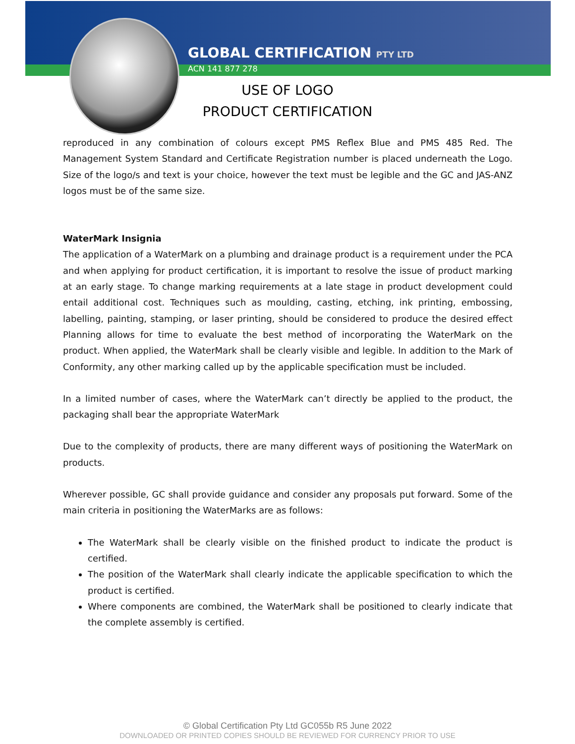GLOBAL CERTIFICATION PTY LTD
ACN 141 877 278
USE OF LOGO
PRODUCT CERTIFICATION
reproduced in any combination of colours except PMS Reflex Blue and PMS 485 Red. The Management System Standard and Certificate Registration number is placed underneath the Logo. Size of the logo/s and text is your choice, however the text must be legible and the GC and JAS-ANZ logos must be of the same size.
WaterMark Insignia
The application of a WaterMark on a plumbing and drainage product is a requirement under the PCA and when applying for product certification, it is important to resolve the issue of product marking at an early stage. To change marking requirements at a late stage in product development could entail additional cost. Techniques such as moulding, casting, etching, ink printing, embossing, labelling, painting, stamping, or laser printing, should be considered to produce the desired effect Planning allows for time to evaluate the best method of incorporating the WaterMark on the product. When applied, the WaterMark shall be clearly visible and legible. In addition to the Mark of Conformity, any other marking called up by the applicable specification must be included.
In a limited number of cases, where the WaterMark can’t directly be applied to the product, the packaging shall bear the appropriate WaterMark
Due to the complexity of products, there are many different ways of positioning the WaterMark on products.
Wherever possible, GC shall provide guidance and consider any proposals put forward. Some of the main criteria in positioning the WaterMarks are as follows:
The WaterMark shall be clearly visible on the finished product to indicate the product is certified.
The position of the WaterMark shall clearly indicate the applicable specification to which the product is certified.
Where components are combined, the WaterMark shall be positioned to clearly indicate that the complete assembly is certified.
© Global Certification Pty Ltd GC055b R5 June 2022
DOWNLOADED OR PRINTED COPIES SHOULD BE REVIEWED FOR CURRENCY PRIOR TO USE